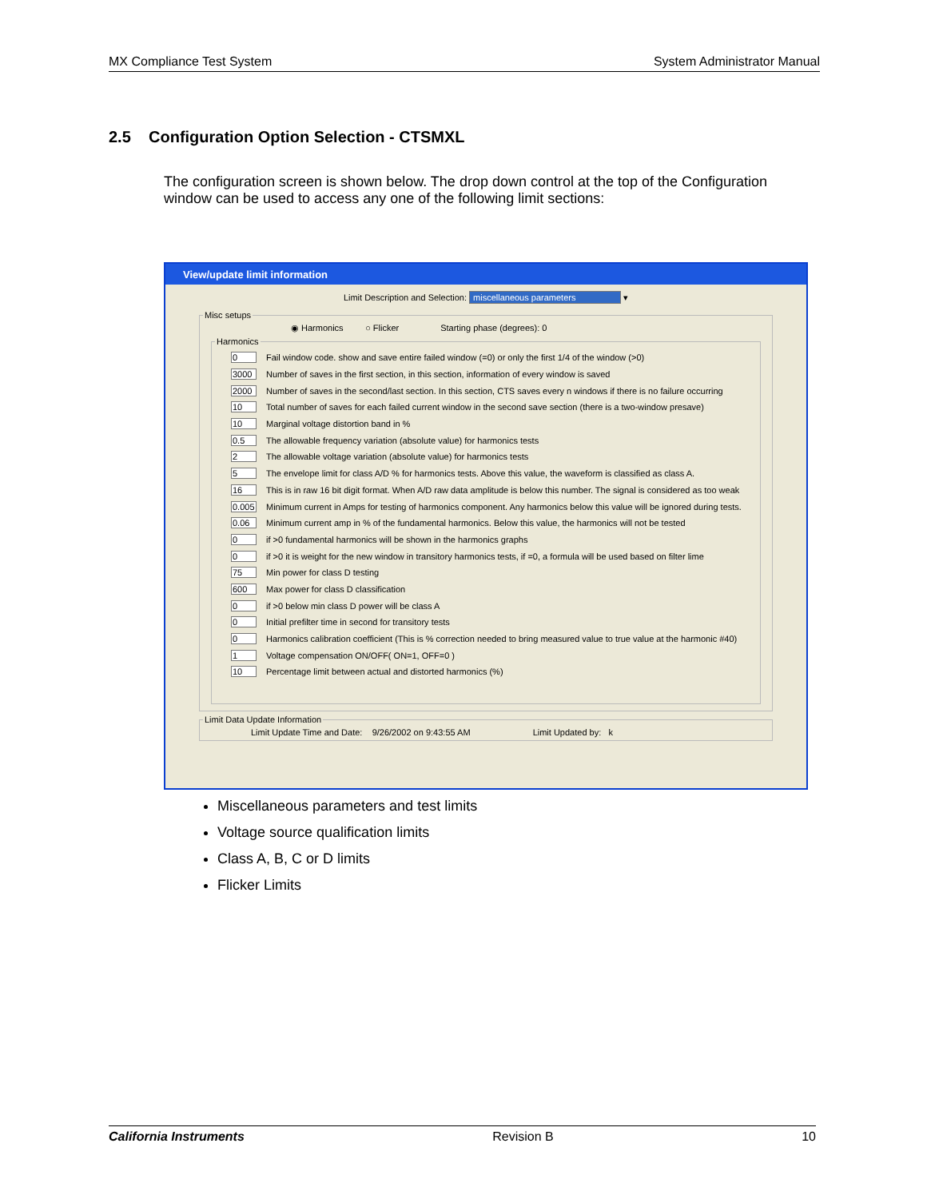MX Compliance Test System System Administrator Manual
2.5 Configuration Option Selection - CTSMXL
The configuration screen is shown below. The drop down control at the top of the Configuration window can be used to access any one of the following limit sections:
View/update limit information
Limit Description and Selection: miscellaneous parameters ▾
Misc setups
◉ Harmonics ○ Flicker Starting phase (degrees): 0
Harmonics
0 Fail window code. show and save entire failed window (=0) or only the first 1/4 of the window (>0)
3000 Number of saves in the first section, in this section, information of every window is saved
2000 Number of saves in the second/last section. In this section, CTS saves every n windows if there is no failure occurring
10 Total number of saves for each failed current window in the second save section (there is a two-window presave)
10 Marginal voltage distortion band in %
0.5 The allowable frequency variation (absolute value) for harmonics tests
2 The allowable voltage variation (absolute value) for harmonics tests
5 The envelope limit for class A/D % for harmonics tests. Above this value, the waveform is classified as class A.
16 This is in raw 16 bit digit format. When A/D raw data amplitude is below this number. The signal is considered as too weak
0.005 Minimum current in Amps for testing of harmonics component. Any harmonics below this value will be ignored during tests.
0.06 Minimum current amp in % of the fundamental harmonics. Below this value, the harmonics will not be tested
0 if >0 fundamental harmonics will be shown in the harmonics graphs
0 if >0 it is weight for the new window in transitory harmonics tests, if =0, a formula will be used based on filter lime
75 Min power for class D testing
600 Max power for class D classification
0 if >0 below min class D power will be class A
0 Initial prefilter time in second for transitory tests
0 Harmonics calibration coefficient (This is % correction needed to bring measured value to true value at the harmonic #40)
1 Voltage compensation ON/OFF( ON=1, OFF=0 )
10 Percentage limit between actual and distorted harmonics (%)
Limit Data Update Information Limit Update Time and Date: 9/26/2002 on 9:43:55 AM Limit Updated by: k
Miscellaneous parameters and test limits
Voltage source qualification limits
Class A, B, C or D limits
Flicker Limits
California Instruments Revision B 10